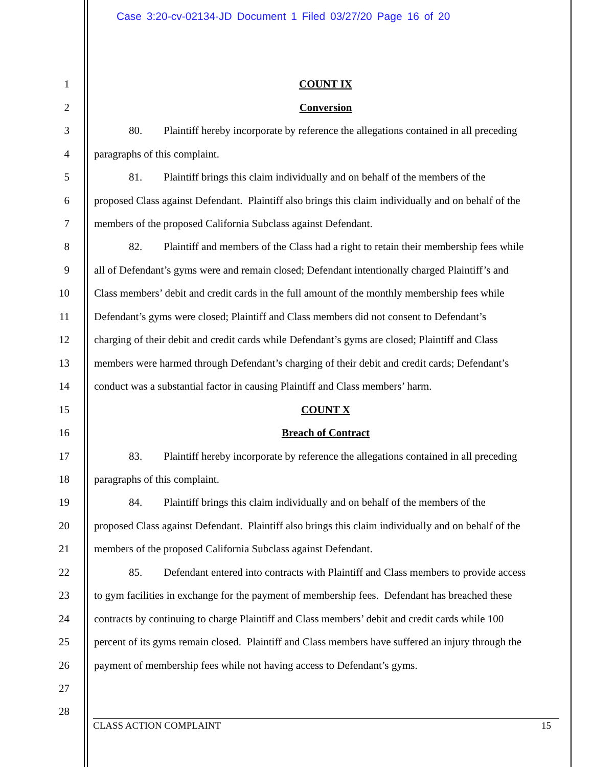Case 3:20-cv-02134-JD Document 1 Filed 03/27/20 Page 16 of 20
1 COUNT IX
2 Conversion
3 80. Plaintiff hereby incorporate by reference the allegations contained in all preceding
4 paragraphs of this complaint.
5 81. Plaintiff brings this claim individually and on behalf of the members of the
6 proposed Class against Defendant. Plaintiff also brings this claim individually and on behalf of the
7 members of the proposed California Subclass against Defendant.
8 82. Plaintiff and members of the Class had a right to retain their membership fees while
9 all of Defendant’s gyms were and remain closed; Defendant intentionally charged Plaintiff’s and
10 Class members’ debit and credit cards in the full amount of the monthly membership fees while
11 Defendant’s gyms were closed; Plaintiff and Class members did not consent to Defendant’s
12 charging of their debit and credit cards while Defendant’s gyms are closed; Plaintiff and Class
13 members were harmed through Defendant’s charging of their debit and credit cards; Defendant’s
14 conduct was a substantial factor in causing Plaintiff and Class members’ harm.
15 COUNT X
16 Breach of Contract
17 83. Plaintiff hereby incorporate by reference the allegations contained in all preceding
18 paragraphs of this complaint.
19 84. Plaintiff brings this claim individually and on behalf of the members of the
20 proposed Class against Defendant. Plaintiff also brings this claim individually and on behalf of the
21 members of the proposed California Subclass against Defendant.
22 85. Defendant entered into contracts with Plaintiff and Class members to provide access
23 to gym facilities in exchange for the payment of membership fees. Defendant has breached these
24 contracts by continuing to charge Plaintiff and Class members’ debit and credit cards while 100
25 percent of its gyms remain closed. Plaintiff and Class members have suffered an injury through the
26 payment of membership fees while not having access to Defendant’s gyms.
27
28
CLASS ACTION COMPLAINT 15